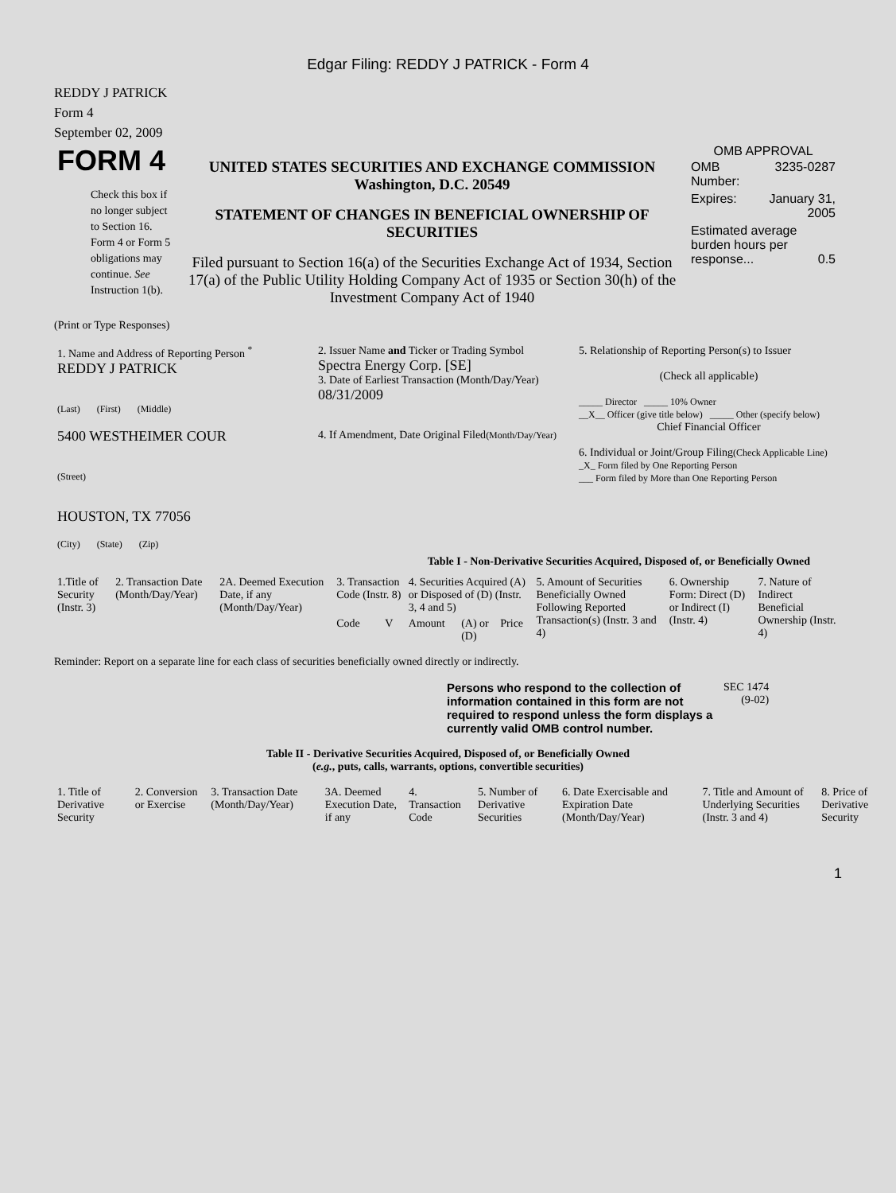Edgar Filing: REDDY J PATRICK - Form 4
REDDY J PATRICK
Form 4
September 02, 2009
| FORM 4 Check this box if no longer subject to Section 16. Form 4 or Form 5 obligations may continue. See Instruction 1(b). | UNITED STATES SECURITIES AND EXCHANGE COMMISSION Washington, D.C. 20549 STATEMENT OF CHANGES IN BENEFICIAL OWNERSHIP OF SECURITIES Filed pursuant to Section 16(a) of the Securities Exchange Act of 1934, Section 17(a) of the Public Utility Holding Company Act of 1935 or Section 30(h) of the Investment Company Act of 1940 | OMB APPROVAL / OMB Number: / 3235-0287 / / Expires: / January 31, 2005 / / Estimated average burden hours per response... 0.5 / / |
(Print or Type Responses)
| 1. Name and Address of Reporting Person <sup>*</sup> REDDY J PATRICK (Last) (First) (Middle) 5400 WESTHEIMER COUR (Street) HOUSTON, TX 77056 (City) (State) (Zip) | 2. Issuer Name and Ticker or Trading Symbol Spectra Energy Corp. [SE] 3. Date of Earliest Transaction (Month/Day/Year) 08/31/2009 4. If Amendment, Date Original Filed (Month/Day/Year) | 5. Relationship of Reporting Person(s) to Issuer (Check all applicable) _____ Director _____ 10% Owner __X__ Officer (give title below) _____ Other (specify below) Chief Financial Officer 6. Individual or Joint/Group Filing (Check Applicable Line) _X_ Form filed by One Reporting Person ___ Form filed by More than One Reporting Person |
Table I - Non-Derivative Securities Acquired, Disposed of, or Beneficially Owned
| 1.Title of Security (Instr. 3) | 2. Transaction Date (Month/Day/Year) | 2A. Deemed Execution Date, if any (Month/Day/Year) | 3. Transaction Code (Instr. 8) | | 4. Securities Acquired (A) or Disposed of (D) (Instr. 3, 4 and 5) | | | 5. Amount of Securities Beneficially Owned Following Reported Transaction(s) (Instr. 3 and 4) | 6. Ownership Form: Direct (D) or Indirect (I) (Instr. 4) | 7. Nature of Indirect Beneficial Ownership (Instr. 4) |
| --- | --- | --- | --- | --- | --- | --- | --- | --- | --- | --- |
| | | | Code | V | Amount | (A) or (D) | Price | | | |
Reminder: Report on a separate line for each class of securities beneficially owned directly or indirectly.
| Persons who respond to the collection of information contained in this form are not required to respond unless the form displays a currently valid OMB control number. | SEC 1474 (9-02) |
Table II - Derivative Securities Acquired, Disposed of, or Beneficially Owned
(e.g., puts, calls, warrants, options, convertible securities)
| 1. Title of Derivative Security | 2. Conversion or Exercise | 3. Transaction Date (Month/Day/Year) | 3A. Deemed Execution Date, if any | 4. Transaction Code | 5. Number of Derivative Securities | 6. Date Exercisable and Expiration Date (Month/Day/Year) | 7. Title and Amount of Underlying Securities (Instr. 3 and 4) | 8. Price of Derivative Security |
| --- | --- | --- | --- | --- | --- | --- | --- | --- |
1